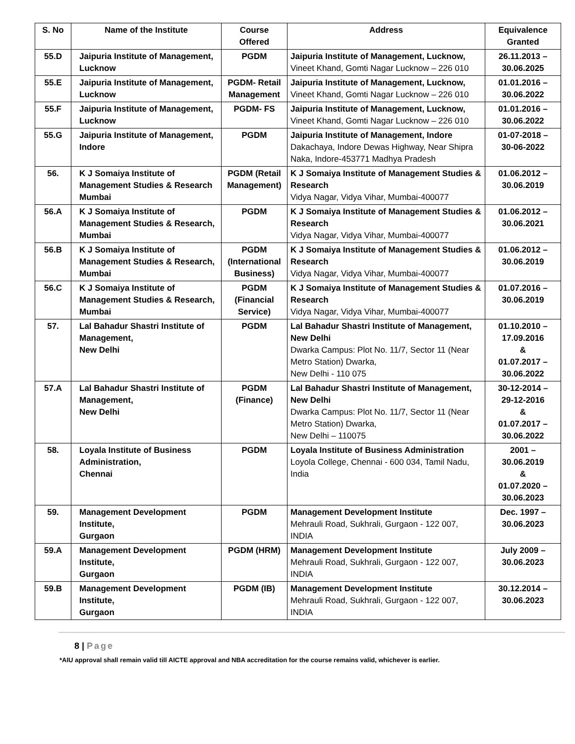| S. No | Name of the Institute | Course Offered | Address | Equivalence Granted |
| --- | --- | --- | --- | --- |
| 55.D | Jaipuria Institute of Management, Lucknow | PGDM | Jaipuria Institute of Management, Lucknow, Vineet Khand, Gomti Nagar Lucknow – 226 010 | 26.11.2013 – 30.06.2025 |
| 55.E | Jaipuria Institute of Management, Lucknow | PGDM- Retail Management | Jaipuria Institute of Management, Lucknow, Vineet Khand, Gomti Nagar Lucknow – 226 010 | 01.01.2016 – 30.06.2022 |
| 55.F | Jaipuria Institute of Management, Lucknow | PGDM- FS | Jaipuria Institute of Management, Lucknow, Vineet Khand, Gomti Nagar Lucknow – 226 010 | 01.01.2016 – 30.06.2022 |
| 55.G | Jaipuria Institute of Management, Indore | PGDM | Jaipuria Institute of Management, Indore Dakachaya, Indore Dewas Highway, Near Shipra Naka, Indore-453771 Madhya Pradesh | 01-07-2018 – 30-06-2022 |
| 56. | K J Somaiya Institute of Management Studies & Research Mumbai | PGDM (Retail Management) | K J Somaiya Institute of Management Studies & Research Vidya Nagar, Vidya Vihar, Mumbai-400077 | 01.06.2012 – 30.06.2019 |
| 56.A | K J Somaiya Institute of Management Studies & Research, Mumbai | PGDM | K J Somaiya Institute of Management Studies & Research Vidya Nagar, Vidya Vihar, Mumbai-400077 | 01.06.2012 – 30.06.2021 |
| 56.B | K J Somaiya Institute of Management Studies & Research, Mumbai | PGDM (International Business) | K J Somaiya Institute of Management Studies & Research Vidya Nagar, Vidya Vihar, Mumbai-400077 | 01.06.2012 – 30.06.2019 |
| 56.C | K J Somaiya Institute of Management Studies & Research, Mumbai | PGDM (Financial Service) | K J Somaiya Institute of Management Studies & Research Vidya Nagar, Vidya Vihar, Mumbai-400077 | 01.07.2016 – 30.06.2019 |
| 57. | Lal Bahadur Shastri Institute of Management, New Delhi | PGDM | Lal Bahadur Shastri Institute of Management, New Delhi Dwarka Campus: Plot No. 11/7, Sector 11 (Near Metro Station) Dwarka, New Delhi - 110 075 | 01.10.2010 – 17.09.2016 & 01.07.2017 – 30.06.2022 |
| 57.A | Lal Bahadur Shastri Institute of Management, New Delhi | PGDM (Finance) | Lal Bahadur Shastri Institute of Management, New Delhi Dwarka Campus: Plot No. 11/7, Sector 11 (Near Metro Station) Dwarka, New Delhi – 110075 | 30-12-2014 – 29-12-2016 & 01.07.2017 – 30.06.2022 |
| 58. | Loyala Institute of Business Administration, Chennai | PGDM | Loyala Institute of Business Administration Loyola College, Chennai - 600 034, Tamil Nadu, India | 2001 – 30.06.2019 & 01.07.2020 – 30.06.2023 |
| 59. | Management Development Institute, Gurgaon | PGDM | Management Development Institute Mehrauli Road, Sukhrali, Gurgaon - 122 007, INDIA | Dec. 1997 – 30.06.2023 |
| 59.A | Management Development Institute, Gurgaon | PGDM (HRM) | Management Development Institute Mehrauli Road, Sukhrali, Gurgaon - 122 007, INDIA | July 2009 – 30.06.2023 |
| 59.B | Management Development Institute, Gurgaon | PGDM (IB) | Management Development Institute Mehrauli Road, Sukhrali, Gurgaon - 122 007, INDIA | 30.12.2014 – 30.06.2023 |
8 | Page
*AIU approval shall remain valid till AICTE approval and NBA accreditation for the course remains valid, whichever is earlier.